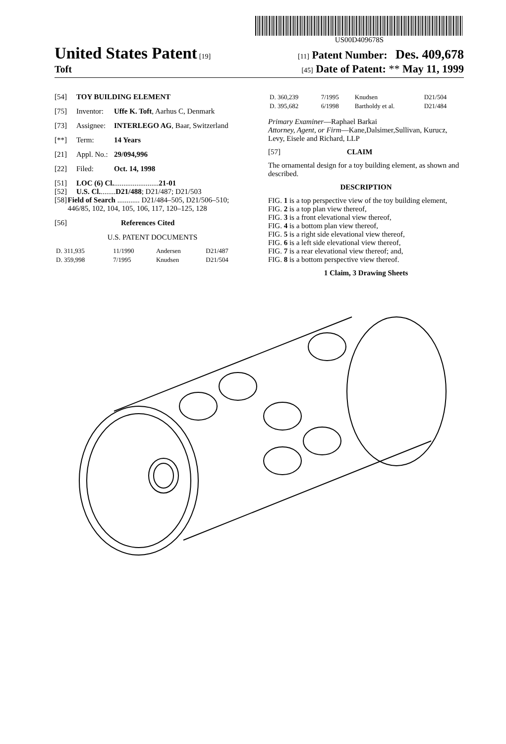US00D409678S
United States Patent [19] [11] Patent Number: Des. 409,678
Toft
[45] Date of Patent: ** May 11, 1999
[54] TOY BUILDING ELEMENT
[75] Inventor: Uffe K. Toft, Aarhus C, Denmark
[73] Assignee: INTERLEGO AG, Baar, Switzerland
[**] Term: 14 Years
[21] Appl. No.: 29/094,996
[22] Filed: Oct. 14, 1998
[51] LOC (6) Cl. ........................ 21-01
[52] U.S. Cl. ........ D21/488; D21/487; D21/503
[58] Field of Search ............ D21/484–505, D21/506–510; 446/85, 102, 104, 105, 106, 117, 120–125, 128
[56] References Cited
U.S. PATENT DOCUMENTS
| D. 311,935 | 11/1990 | Andersen | D21/487 |
| D. 359,998 | 7/1995 | Knudsen | D21/504 |
| D. 360,239 | 7/1995 | Knudsen | D21/504 |
| D. 395,682 | 6/1998 | Bartholdy et al. | D21/484 |
Primary Examiner—Raphael Barkai
Attorney, Agent, or Firm—Kane,Dalsimer,Sullivan, Kurucz, Levy, Eisele and Richard, LLP
[57] CLAIM
The ornamental design for a toy building element, as shown and described.
DESCRIPTION
FIG. 1 is a top perspective view of the toy building element,
FIG. 2 is a top plan view thereof,
FIG. 3 is a front elevational view thereof,
FIG. 4 is a bottom plan view thereof,
FIG. 5 is a right side elevational view thereof,
FIG. 6 is a left side elevational view thereof,
FIG. 7 is a rear elevational view thereof; and,
FIG. 8 is a bottom perspective view thereof.
1 Claim, 3 Drawing Sheets